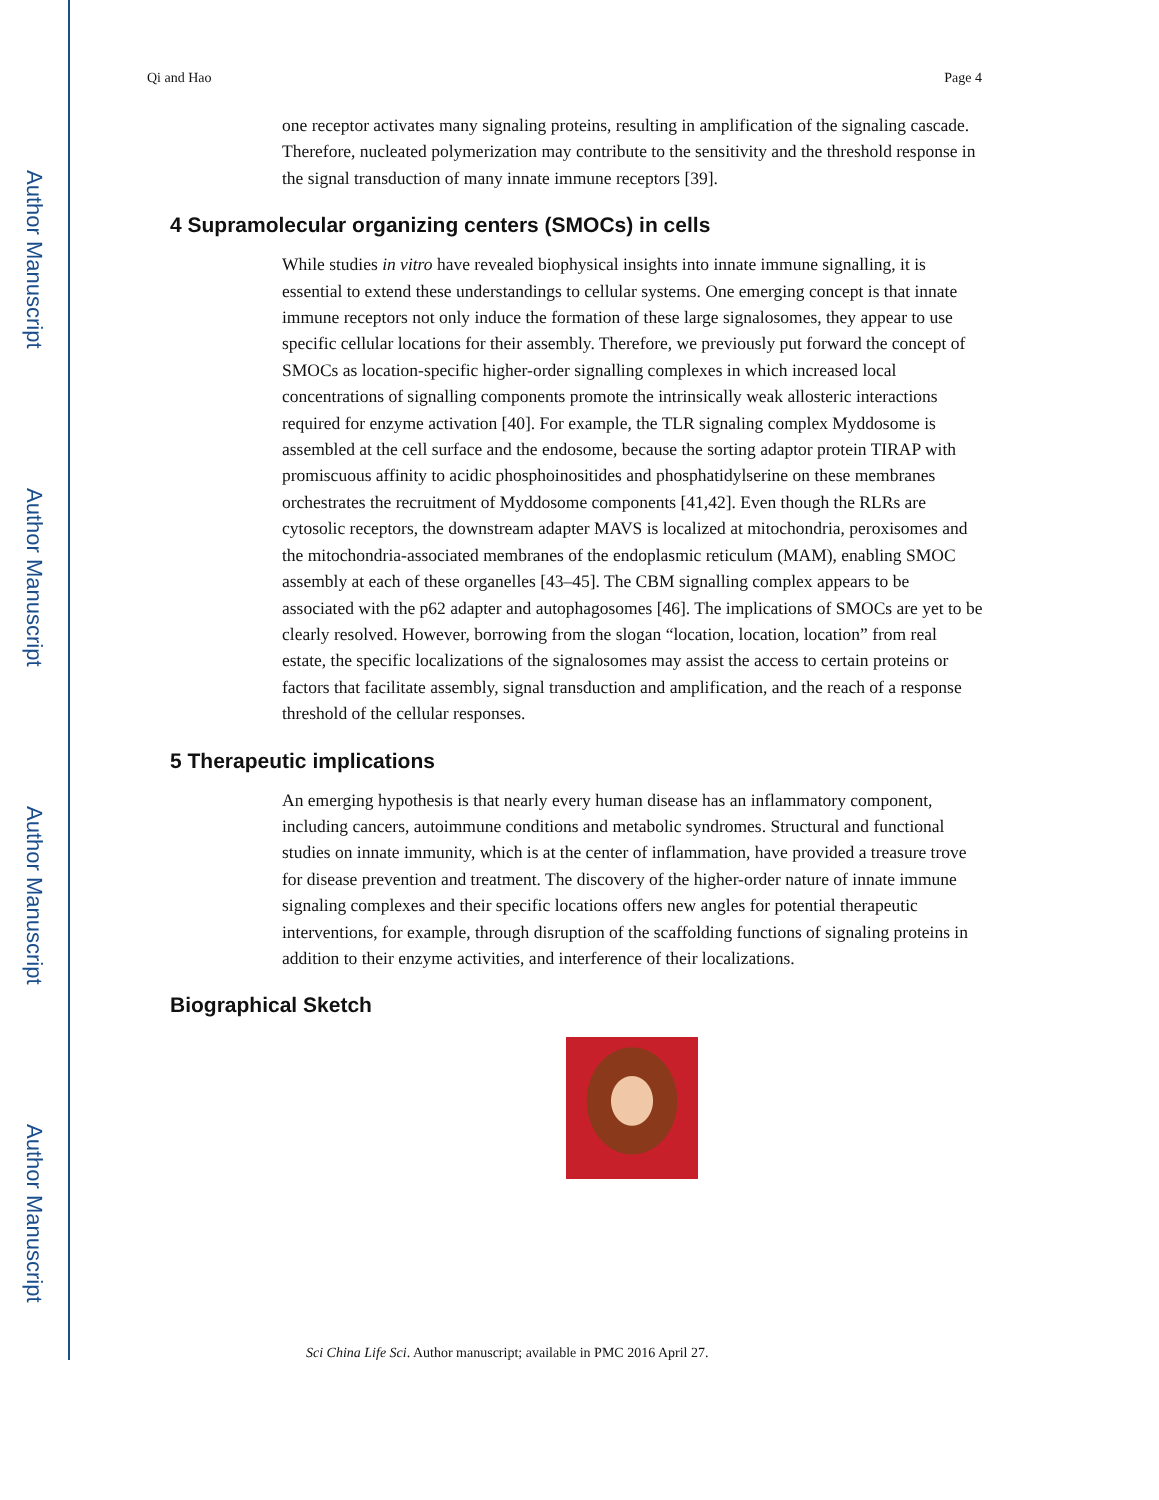Author Manuscript
Author Manuscript
Author Manuscript
Author Manuscript
Qi and Hao Page 4
one receptor activates many signaling proteins, resulting in amplification of the signaling cascade. Therefore, nucleated polymerization may contribute to the sensitivity and the threshold response in the signal transduction of many innate immune receptors [39].
4 Supramolecular organizing centers (SMOCs) in cells
While studies in vitro have revealed biophysical insights into innate immune signalling, it is essential to extend these understandings to cellular systems. One emerging concept is that innate immune receptors not only induce the formation of these large signalosomes, they appear to use specific cellular locations for their assembly. Therefore, we previously put forward the concept of SMOCs as location-specific higher-order signalling complexes in which increased local concentrations of signalling components promote the intrinsically weak allosteric interactions required for enzyme activation [40]. For example, the TLR signaling complex Myddosome is assembled at the cell surface and the endosome, because the sorting adaptor protein TIRAP with promiscuous affinity to acidic phosphoinositides and phosphatidylserine on these membranes orchestrates the recruitment of Myddosome components [41,42]. Even though the RLRs are cytosolic receptors, the downstream adapter MAVS is localized at mitochondria, peroxisomes and the mitochondria-associated membranes of the endoplasmic reticulum (MAM), enabling SMOC assembly at each of these organelles [43–45]. The CBM signalling complex appears to be associated with the p62 adapter and autophagosomes [46]. The implications of SMOCs are yet to be clearly resolved. However, borrowing from the slogan “location, location, location” from real estate, the specific localizations of the signalosomes may assist the access to certain proteins or factors that facilitate assembly, signal transduction and amplification, and the reach of a response threshold of the cellular responses.
5 Therapeutic implications
An emerging hypothesis is that nearly every human disease has an inflammatory component, including cancers, autoimmune conditions and metabolic syndromes. Structural and functional studies on innate immunity, which is at the center of inflammation, have provided a treasure trove for disease prevention and treatment. The discovery of the higher-order nature of innate immune signaling complexes and their specific locations offers new angles for potential therapeutic interventions, for example, through disruption of the scaffolding functions of signaling proteins in addition to their enzyme activities, and interference of their localizations.
Biographical Sketch
Sci China Life Sci. Author manuscript; available in PMC 2016 April 27.